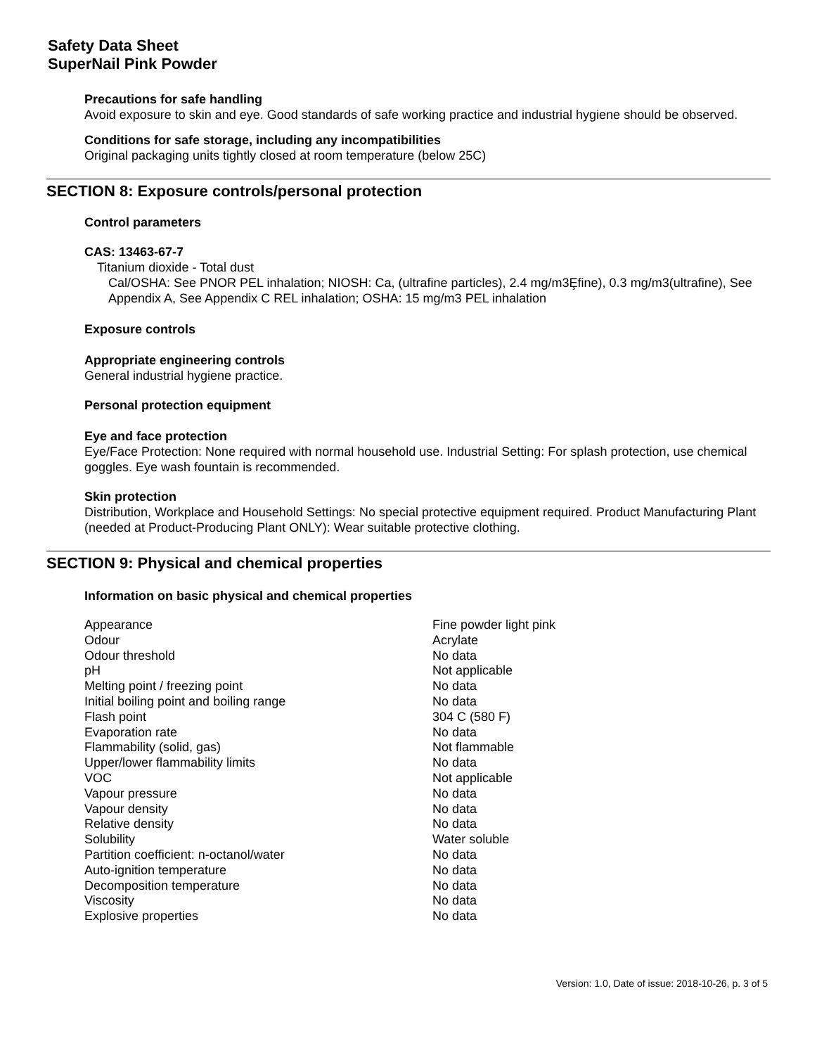Safety Data Sheet
SuperNail Pink Powder
Precautions for safe handling
Avoid exposure to skin and eye. Good standards of safe working practice and industrial hygiene should be observed.
Conditions for safe storage, including any incompatibilities
Original packaging units tightly closed at room temperature (below 25C)
SECTION 8: Exposure controls/personal protection
Control parameters
CAS: 13463-67-7
Titanium dioxide - Total dust
Cal/OSHA: See PNOR PEL inhalation; NIOSH: Ca, (ultrafine particles), 2.4 mg/m3Ȩfine), 0.3 mg/m3(ultrafine), See Appendix A, See Appendix C REL inhalation; OSHA: 15 mg/m3 PEL inhalation
Exposure controls
Appropriate engineering controls
General industrial hygiene practice.
Personal protection equipment
Eye and face protection
Eye/Face Protection: None required with normal household use. Industrial Setting: For splash protection, use chemical goggles. Eye wash fountain is recommended.
Skin protection
Distribution, Workplace and Household Settings: No special protective equipment required. Product Manufacturing Plant (needed at Product-Producing Plant ONLY): Wear suitable protective clothing.
SECTION 9: Physical and chemical properties
Information on basic physical and chemical properties
| Appearance | Fine powder light pink |
| Odour | Acrylate |
| Odour threshold | No data |
| pH | Not applicable |
| Melting point / freezing point | No data |
| Initial boiling point and boiling range | No data |
| Flash point | 304 C (580 F) |
| Evaporation rate | No data |
| Flammability (solid, gas) | Not flammable |
| Upper/lower flammability limits | No data |
| VOC | Not applicable |
| Vapour pressure | No data |
| Vapour density | No data |
| Relative density | No data |
| Solubility | Water soluble |
| Partition coefficient: n-octanol/water | No data |
| Auto-ignition temperature | No data |
| Decomposition temperature | No data |
| Viscosity | No data |
| Explosive properties | No data |
Version: 1.0, Date of issue: 2018-10-26, p. 3 of 5